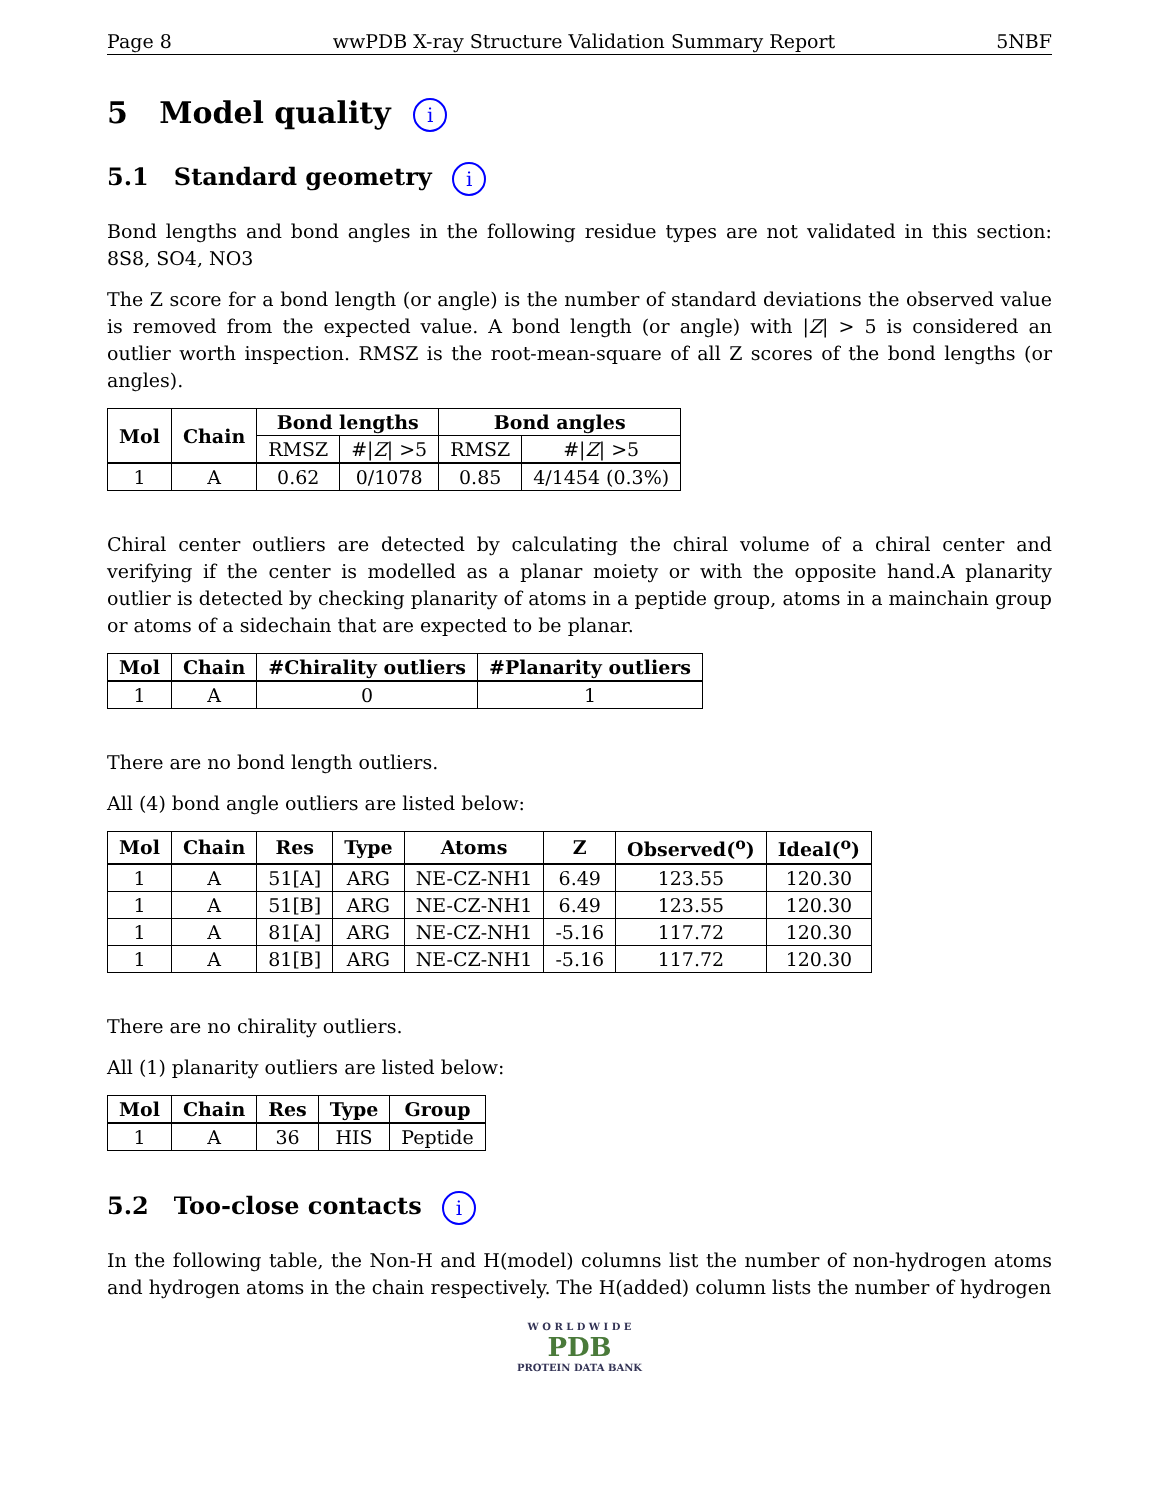Page 8 wwPDB X-ray Structure Validation Summary Report 5NBF
5 Model quality i
5.1 Standard geometry i
Bond lengths and bond angles in the following residue types are not validated in this section: 8S8, SO4, NO3
The Z score for a bond length (or angle) is the number of standard deviations the observed value is removed from the expected value. A bond length (or angle) with |Z| > 5 is considered an outlier worth inspection. RMSZ is the root-mean-square of all Z scores of the bond lengths (or angles).
| Mol | Chain | Bond lengths | | Bond angles | |
| --- | --- | --- | --- | --- | --- |
| | | RMSZ | #/ Z / >5 | RMSZ | #/ Z / >5 |
| 1 | A | 0.62 | 0/1078 | 0.85 | 4/1454 (0.3%) |
Chiral center outliers are detected by calculating the chiral volume of a chiral center and verifying if the center is modelled as a planar moiety or with the opposite hand.A planarity outlier is detected by checking planarity of atoms in a peptide group, atoms in a mainchain group or atoms of a sidechain that are expected to be planar.
| Mol | Chain | #Chirality outliers | #Planarity outliers |
| --- | --- | --- | --- |
| 1 | A | 0 | 1 |
There are no bond length outliers.
All (4) bond angle outliers are listed below:
| Mol | Chain | Res | Type | Atoms | Z | Observed(<sup>o</sup>) | Ideal(<sup>o</sup>) |
| --- | --- | --- | --- | --- | --- | --- | --- |
| 1 | A | 51[A] | ARG | NE-CZ-NH1 | 6.49 | 123.55 | 120.30 |
| 1 | A | 51[B] | ARG | NE-CZ-NH1 | 6.49 | 123.55 | 120.30 |
| 1 | A | 81[A] | ARG | NE-CZ-NH1 | -5.16 | 117.72 | 120.30 |
| 1 | A | 81[B] | ARG | NE-CZ-NH1 | -5.16 | 117.72 | 120.30 |
There are no chirality outliers.
All (1) planarity outliers are listed below:
| Mol | Chain | Res | Type | Group |
| --- | --- | --- | --- | --- |
| 1 | A | 36 | HIS | Peptide |
5.2 Too-close contacts i
In the following table, the Non-H and H(model) columns list the number of non-hydrogen atoms and hydrogen atoms in the chain respectively. The H(added) column lists the number of hydrogen
W O R L D W I D E
PDB
PROTEIN DATA BANK